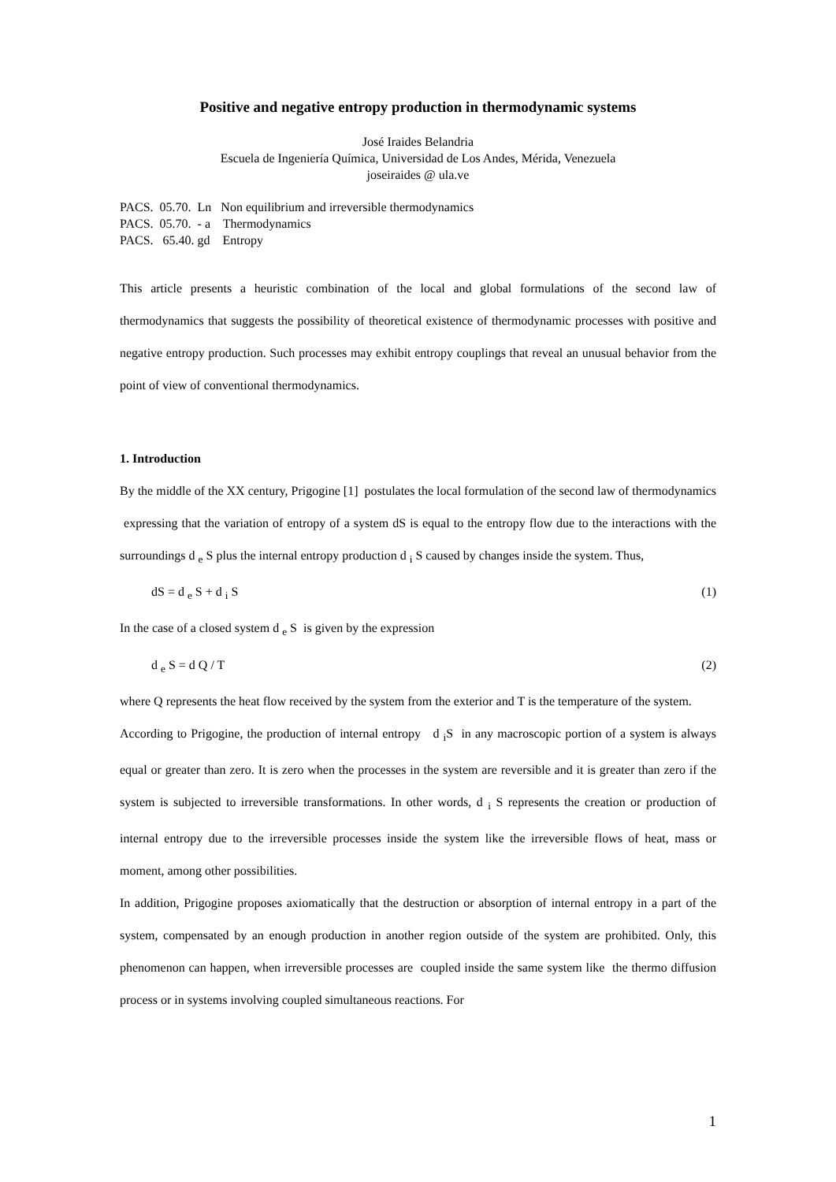Positive and negative entropy production in thermodynamic systems
José Iraides Belandria
Escuela de Ingeniería Química, Universidad de Los Andes, Mérida, Venezuela
joseiraides @ ula.ve
PACS. 05.70. Ln Non equilibrium and irreversible thermodynamics
PACS. 05.70. - a Thermodynamics
PACS. 65.40. gd Entropy
This article presents a heuristic combination of the local and global formulations of the second law of thermodynamics that suggests the possibility of theoretical existence of thermodynamic processes with positive and negative entropy production. Such processes may exhibit entropy couplings that reveal an unusual behavior from the point of view of conventional thermodynamics.
1. Introduction
By the middle of the XX century, Prigogine [1] postulates the local formulation of the second law of thermodynamics expressing that the variation of entropy of a system dS is equal to the entropy flow due to the interactions with the surroundings d <sub>e</sub> S plus the internal entropy production d <sub>i</sub> S caused by changes inside the system. Thus,
dS = d <sub>e</sub> S + d <sub>i</sub> S (1)
In the case of a closed system d <sub>e</sub> S is given by the expression
d <sub>e</sub> S = d Q / T (2)
where Q represents the heat flow received by the system from the exterior and T is the temperature of the system.
According to Prigogine, the production of internal entropy d <sub>i</sub>S in any macroscopic portion of a system is always equal or greater than zero. It is zero when the processes in the system are reversible and it is greater than zero if the system is subjected to irreversible transformations. In other words, d <sub>i</sub> S represents the creation or production of internal entropy due to the irreversible processes inside the system like the irreversible flows of heat, mass or moment, among other possibilities.
In addition, Prigogine proposes axiomatically that the destruction or absorption of internal entropy in a part of the system, compensated by an enough production in another region outside of the system are prohibited. Only, this phenomenon can happen, when irreversible processes are coupled inside the same system like the thermo diffusion process or in systems involving coupled simultaneous reactions. For
1